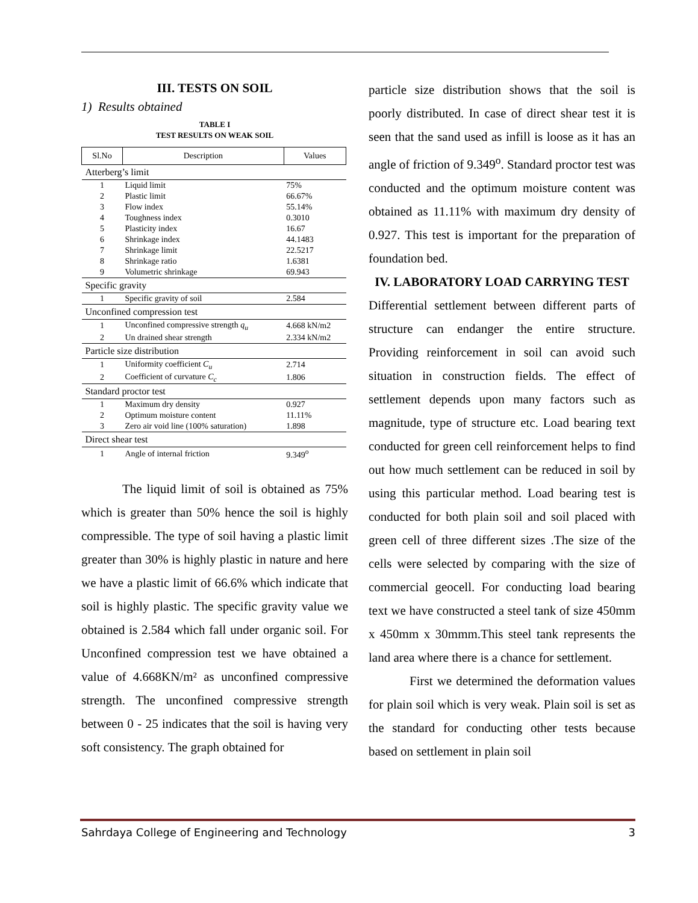III. TESTS ON SOIL
1) Results obtained
TABLE I
TEST RESULTS ON WEAK SOIL
| Sl.No | Description | Values |
| --- | --- | --- |
| Atterberg’s limit | | |
| 1 | Liquid limit | 75% |
| 2 | Plastic limit | 66.67% |
| 3 | Flow index | 55.14% |
| 4 | Toughness index | 0.3010 |
| 5 | Plasticity index | 16.67 |
| 6 | Shrinkage index | 44.1483 |
| 7 | Shrinkage limit | 22.5217 |
| 8 | Shrinkage ratio | 1.6381 |
| 9 | Volumetric shrinkage | 69.943 |
| Specific gravity | | |
| 1 | Specific gravity of soil | 2.584 |
| Unconfined compression test | | |
| 1 | Unconfined compressive strength q<sub>u</sub> | 4.668 kN/m2 |
| 2 | Un drained shear strength | 2.334 kN/m2 |
| Particle size distribution | | |
| 1 | Uniformity coefficient C<sub>u</sub> | 2.714 |
| 2 | Coefficient of curvature C<sub>c</sub> | 1.806 |
| Standard proctor test | | |
| 1 | Maximum dry density | 0.927 |
| 2 | Optimum moisture content | 11.11% |
| 3 | Zero air void line (100% saturation) | 1.898 |
| Direct shear test | | |
| 1 | Angle of internal friction | 9.349<sup>o</sup> |
The liquid limit of soil is obtained as 75% which is greater than 50% hence the soil is highly compressible. The type of soil having a plastic limit greater than 30% is highly plastic in nature and here we have a plastic limit of 66.6% which indicate that soil is highly plastic. The specific gravity value we obtained is 2.584 which fall under organic soil. For Unconfined compression test we have obtained a value of 4.668KN/m² as unconfined compressive strength. The unconfined compressive strength between 0 - 25 indicates that the soil is having very soft consistency. The graph obtained for
particle size distribution shows that the soil is poorly distributed. In case of direct shear test it is seen that the sand used as infill is loose as it has an angle of friction of 9.349<sup>o</sup>. Standard proctor test was conducted and the optimum moisture content was obtained as 11.11% with maximum dry density of 0.927. This test is important for the preparation of foundation bed.
IV. LABORATORY LOAD CARRYING TEST
Differential settlement between different parts of structure can endanger the entire structure. Providing reinforcement in soil can avoid such situation in construction fields. The effect of settlement depends upon many factors such as magnitude, type of structure etc. Load bearing text conducted for green cell reinforcement helps to find out how much settlement can be reduced in soil by using this particular method. Load bearing test is conducted for both plain soil and soil placed with green cell of three different sizes .The size of the cells were selected by comparing with the size of commercial geocell. For conducting load bearing text we have constructed a steel tank of size 450mm x 450mm x 30mmm.This steel tank represents the land area where there is a chance for settlement.
First we determined the deformation values for plain soil which is very weak. Plain soil is set as the standard for conducting other tests because based on settlement in plain soil
Sahrdaya College of Engineering and Technology 3